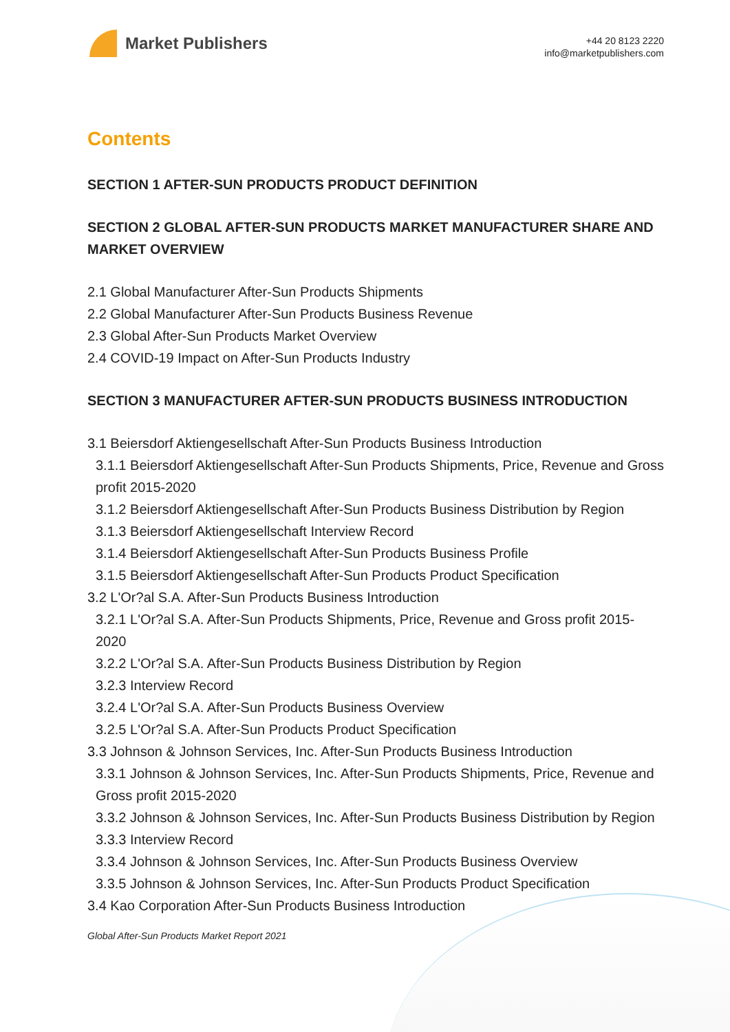Market Publishers
+44 20 8123 2220
info@marketpublishers.com
Contents
SECTION 1 AFTER-SUN PRODUCTS PRODUCT DEFINITION
SECTION 2 GLOBAL AFTER-SUN PRODUCTS MARKET MANUFACTURER SHARE AND MARKET OVERVIEW
2.1 Global Manufacturer After-Sun Products Shipments
2.2 Global Manufacturer After-Sun Products Business Revenue
2.3 Global After-Sun Products Market Overview
2.4 COVID-19 Impact on After-Sun Products Industry
SECTION 3 MANUFACTURER AFTER-SUN PRODUCTS BUSINESS INTRODUCTION
3.1 Beiersdorf Aktiengesellschaft After-Sun Products Business Introduction
3.1.1 Beiersdorf Aktiengesellschaft After-Sun Products Shipments, Price, Revenue and Gross profit 2015-2020
3.1.2 Beiersdorf Aktiengesellschaft After-Sun Products Business Distribution by Region
3.1.3 Beiersdorf Aktiengesellschaft Interview Record
3.1.4 Beiersdorf Aktiengesellschaft After-Sun Products Business Profile
3.1.5 Beiersdorf Aktiengesellschaft After-Sun Products Product Specification
3.2 L'Or?al S.A. After-Sun Products Business Introduction
3.2.1 L'Or?al S.A. After-Sun Products Shipments, Price, Revenue and Gross profit 2015-2020
3.2.2 L'Or?al S.A. After-Sun Products Business Distribution by Region
3.2.3 Interview Record
3.2.4 L'Or?al S.A. After-Sun Products Business Overview
3.2.5 L'Or?al S.A. After-Sun Products Product Specification
3.3 Johnson & Johnson Services, Inc. After-Sun Products Business Introduction
3.3.1 Johnson & Johnson Services, Inc. After-Sun Products Shipments, Price, Revenue and Gross profit 2015-2020
3.3.2 Johnson & Johnson Services, Inc. After-Sun Products Business Distribution by Region
3.3.3 Interview Record
3.3.4 Johnson & Johnson Services, Inc. After-Sun Products Business Overview
3.3.5 Johnson & Johnson Services, Inc. After-Sun Products Product Specification
3.4 Kao Corporation After-Sun Products Business Introduction
Global After-Sun Products Market Report 2021